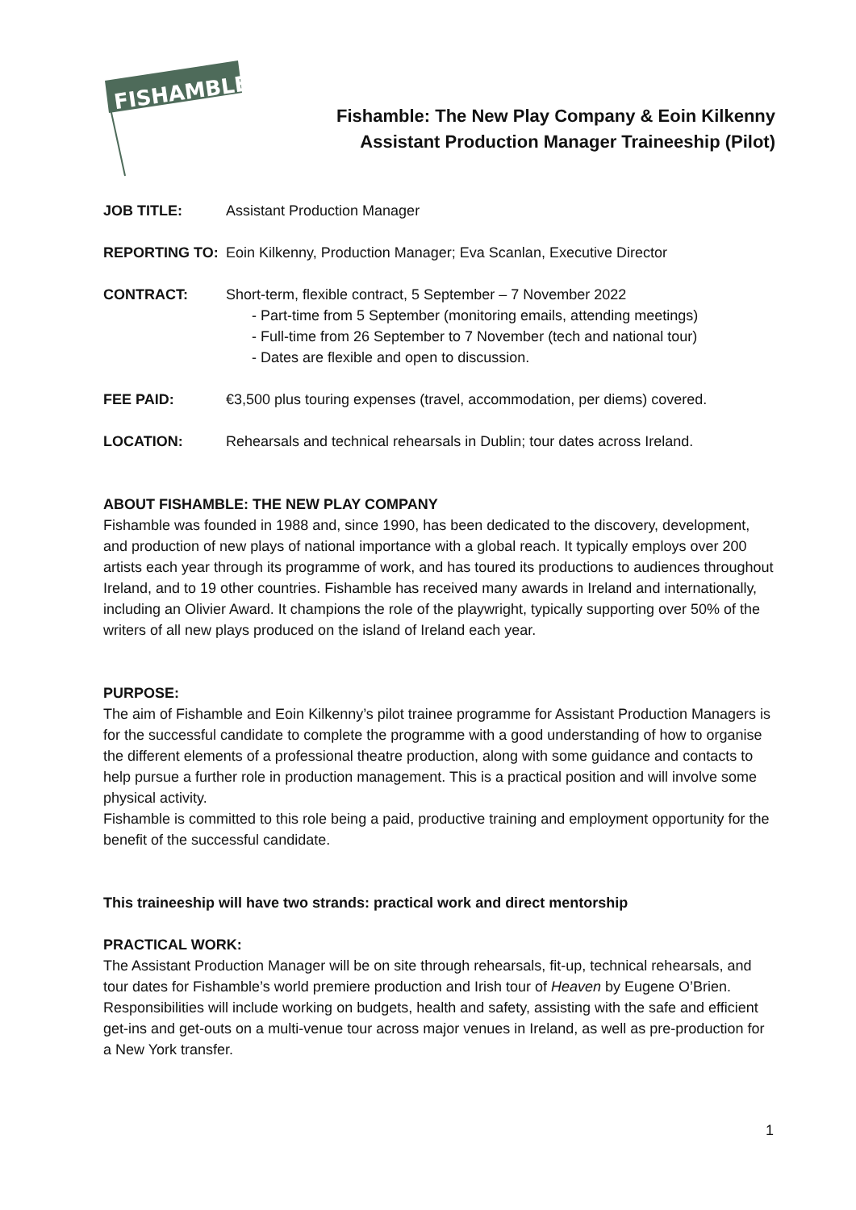FISHAMBLE
Fishamble: The New Play Company & Eoin Kilkenny
Assistant Production Manager Traineeship (Pilot)
JOB TITLE: Assistant Production Manager
REPORTING TO: Eoin Kilkenny, Production Manager; Eva Scanlan, Executive Director
CONTRACT: Short-term, flexible contract, 5 September – 7 November 2022
- Part-time from 5 September (monitoring emails, attending meetings)
- Full-time from 26 September to 7 November (tech and national tour)
- Dates are flexible and open to discussion.
FEE PAID: €3,500 plus touring expenses (travel, accommodation, per diems) covered.
LOCATION: Rehearsals and technical rehearsals in Dublin; tour dates across Ireland.
ABOUT FISHAMBLE: THE NEW PLAY COMPANY
Fishamble was founded in 1988 and, since 1990, has been dedicated to the discovery, development, and production of new plays of national importance with a global reach. It typically employs over 200 artists each year through its programme of work, and has toured its productions to audiences throughout Ireland, and to 19 other countries. Fishamble has received many awards in Ireland and internationally, including an Olivier Award. It champions the role of the playwright, typically supporting over 50% of the writers of all new plays produced on the island of Ireland each year.
PURPOSE:
The aim of Fishamble and Eoin Kilkenny’s pilot trainee programme for Assistant Production Managers is for the successful candidate to complete the programme with a good understanding of how to organise the different elements of a professional theatre production, along with some guidance and contacts to help pursue a further role in production management. This is a practical position and will involve some physical activity.
Fishamble is committed to this role being a paid, productive training and employment opportunity for the benefit of the successful candidate.
This traineeship will have two strands: practical work and direct mentorship
PRACTICAL WORK:
The Assistant Production Manager will be on site through rehearsals, fit-up, technical rehearsals, and tour dates for Fishamble’s world premiere production and Irish tour of Heaven by Eugene O’Brien. Responsibilities will include working on budgets, health and safety, assisting with the safe and efficient get-ins and get-outs on a multi-venue tour across major venues in Ireland, as well as pre-production for a New York transfer.
1